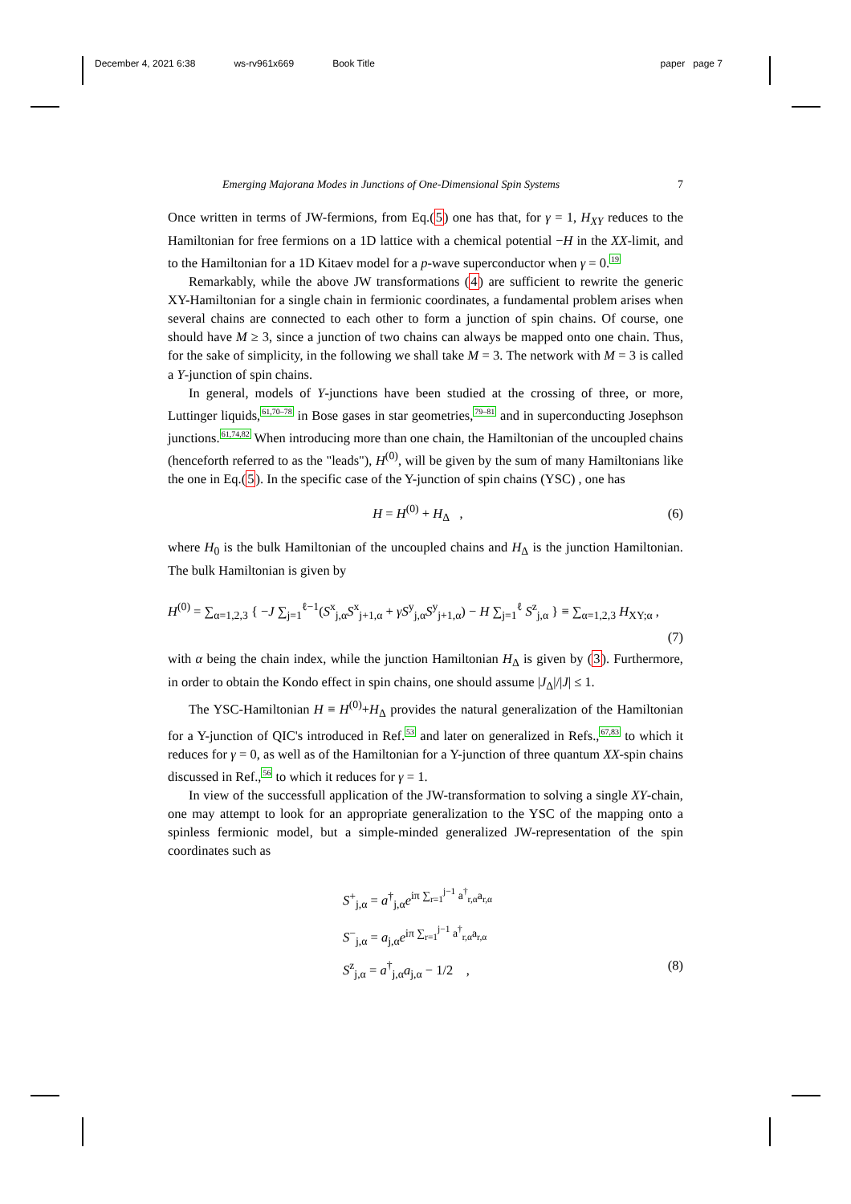December 4, 2021 6:38 ws-rv961x669 Book Title paper page 7
Emerging Majorana Modes in Junctions of One-Dimensional Spin Systems 7
Once written in terms of JW-fermions, from Eq.(5) one has that, for γ = 1, H<sub>XY</sub> reduces to the Hamiltonian for free fermions on a 1D lattice with a chemical potential −H in the XX-limit, and to the Hamiltonian for a 1D Kitaev model for a p-wave superconductor when γ = 0.<sup>19</sup>
Remarkably, while the above JW transformations (4) are sufficient to rewrite the generic XY-Hamiltonian for a single chain in fermionic coordinates, a fundamental problem arises when several chains are connected to each other to form a junction of spin chains. Of course, one should have M ≥ 3, since a junction of two chains can always be mapped onto one chain. Thus, for the sake of simplicity, in the following we shall take M = 3. The network with M = 3 is called a Y-junction of spin chains.
In general, models of Y-junctions have been studied at the crossing of three, or more, Luttinger liquids,<sup>61,70–78</sup> in Bose gases in star geometries,<sup>79–81</sup> and in superconducting Josephson junctions.<sup>61,74,82</sup> When introducing more than one chain, the Hamiltonian of the uncoupled chains (henceforth referred to as the "leads"), H<sup>(0)</sup>, will be given by the sum of many Hamiltonians like the one in Eq.(5). In the specific case of the Y-junction of spin chains (YSC) , one has
H = H<sup>(0)</sup> + H<sub>Δ</sub> , (6)
where H<sub>0</sub> is the bulk Hamiltonian of the uncoupled chains and H<sub>Δ</sub> is the junction Hamiltonian. The bulk Hamiltonian is given by
H<sup>(0)</sup> = ∑<sub>α=1,2,3</sub> { −J ∑<sub>j=1</sub><sup>ℓ−1</sup>(S<sup>x</sup><sub>j,α</sub>S<sup>x</sup><sub>j+1,α</sub> + γS<sup>y</sup><sub>j,α</sub>S<sup>y</sup><sub>j+1,α</sub>) − H ∑<sub>j=1</sub><sup>ℓ</sup> S<sup>z</sup><sub>j,α</sub> } ≡ ∑<sub>α=1,2,3</sub> H<sub>XY;α</sub> ,
(7)
with α being the chain index, while the junction Hamiltonian H<sub>Δ</sub> is given by (3). Furthermore, in order to obtain the Kondo effect in spin chains, one should assume |J<sub>Δ</sub>|/|J| ≤ 1.
The YSC-Hamiltonian H ≡ H<sup>(0)</sup>+H<sub>Δ</sub> provides the natural generalization of the Hamiltonian for a Y-junction of QIC's introduced in Ref.<sup>53</sup> and later on generalized in Refs.,<sup>67,83</sup> to which it reduces for γ = 0, as well as of the Hamiltonian for a Y-junction of three quantum XX-spin chains discussed in Ref.,<sup>56</sup> to which it reduces for γ = 1.
In view of the successfull application of the JW-transformation to solving a single XY-chain, one may attempt to look for an appropriate generalization to the YSC of the mapping onto a spinless fermionic model, but a simple-minded generalized JW-representation of the spin coordinates such as
S<sup>+</sup><sub>j,α</sub> = a<sup>†</sup><sub>j,α</sub>e<sup>iπ ∑<sub>r=1</sub><sup>j−1</sup> a<sup>†</sup><sub>r,α</sub>a<sub>r,α</sub></sup>
S<sup>−</sup><sub>j,α</sub> = a<sub>j,α</sub>e<sup>iπ ∑<sub>r=1</sub><sup>j−1</sup> a<sup>†</sup><sub>r,α</sub>a<sub>r,α</sub></sup>
S<sup>z</sup><sub>j,α</sub> = a<sup>†</sup><sub>j,α</sub>a<sub>j,α</sub> − 1/2 , (8)